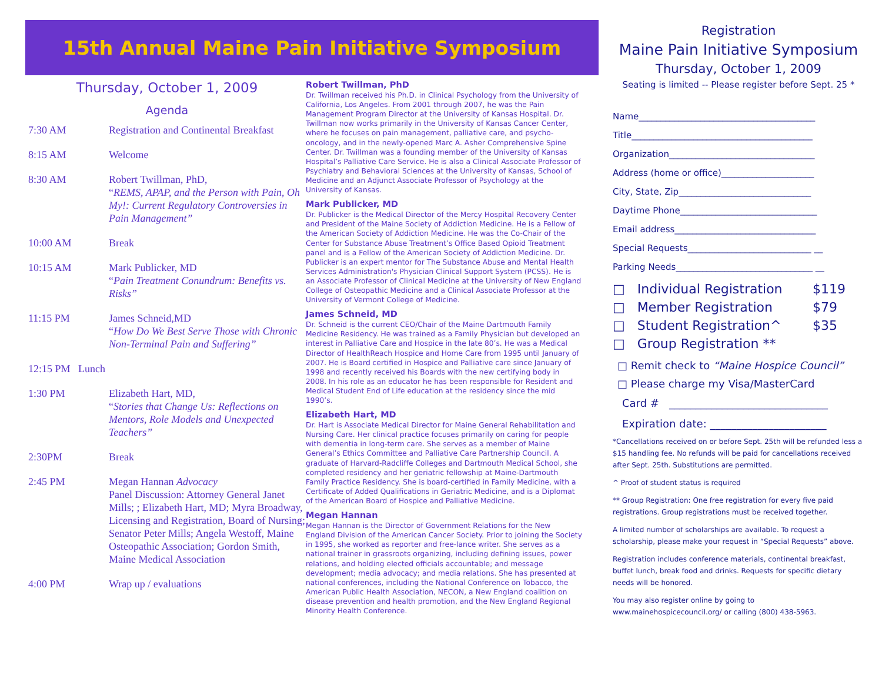15th Annual Maine Pain Initiative Symposium
Thursday, October 1, 2009
Agenda
7:30 AM Registration and Continental Breakfast
8:15 AM Welcome
8:30 AM Robert Twillman, PhD,
“REMS, APAP, and the Person with Pain, Oh My!: Current Regulatory Controversies in Pain Management”
10:00 AM Break
10:15 AM Mark Publicker, MD
“Pain Treatment Conundrum: Benefits vs. Risks”
11:15 PM James Schneid,MD
“How Do We Best Serve Those with Chronic Non-Terminal Pain and Suffering”
12:15 PM Lunch
1:30 PM Elizabeth Hart, MD,
“Stories that Change Us: Reflections on Mentors, Role Models and Unexpected Teachers”
2:30PM Break
2:45 PM Megan Hannan Advocacy
Panel Discussion: Attorney General Janet Mills; ; Elizabeth Hart, MD; Myra Broadway, Licensing and Registration, Board of Nursing; Senator Peter Mills; Angela Westoff, Maine Osteopathic Association; Gordon Smith, Maine Medical Association
4:00 PM Wrap up / evaluations
Robert Twillman, PhD
Dr. Twillman received his Ph.D. in Clinical Psychology from the University of California, Los Angeles. From 2001 through 2007, he was the Pain Management Program Director at the University of Kansas Hospital. Dr. Twillman now works primarily in the University of Kansas Cancer Center, where he focuses on pain management, palliative care, and psycho-oncology, and in the newly-opened Marc A. Asher Comprehensive Spine Center. Dr. Twillman was a founding member of the University of Kansas Hospital’s Palliative Care Service. He is also a Clinical Associate Professor of Psychiatry and Behavioral Sciences at the University of Kansas, School of Medicine and an Adjunct Associate Professor of Psychology at the University of Kansas.
Mark Publicker, MD
Dr. Publicker is the Medical Director of the Mercy Hospital Recovery Center and President of the Maine Society of Addiction Medicine. He is a Fellow of the American Society of Addiction Medicine. He was the Co-Chair of the Center for Substance Abuse Treatment’s Office Based Opioid Treatment panel and is a Fellow of the American Society of Addiction Medicine. Dr. Publicker is an expert mentor for The Substance Abuse and Mental Health Services Administration's Physician Clinical Support System (PCSS). He is an Associate Professor of Clinical Medicine at the University of New England College of Osteopathic Medicine and a Clinical Associate Professor at the University of Vermont College of Medicine.
James Schneid, MD
Dr. Schneid is the current CEO/Chair of the Maine Dartmouth Family Medicine Residency. He was trained as a Family Physician but developed an interest in Palliative Care and Hospice in the late 80’s. He was a Medical Director of HealthReach Hospice and Home Care from 1995 until January of 2007. He is Board certified in Hospice and Palliative care since January of 1998 and recently received his Boards with the new certifying body in 2008. In his role as an educator he has been responsible for Resident and Medical Student End of Life education at the residency since the mid 1990’s.
Elizabeth Hart, MD
Dr. Hart is Associate Medical Director for Maine General Rehabilitation and Nursing Care. Her clinical practice focuses primarily on caring for people with dementia in long-term care. She serves as a member of Maine General’s Ethics Committee and Palliative Care Partnership Council. A graduate of Harvard-Radcliffe Colleges and Dartmouth Medical School, she completed residency and her geriatric fellowship at Maine-Dartmouth Family Practice Residency. She is board-certified in Family Medicine, with a Certificate of Added Qualifications in Geriatric Medicine, and is a Diplomat of the American Board of Hospice and Palliative Medicine.
Megan Hannan
Megan Hannan is the Director of Government Relations for the New England Division of the American Cancer Society. Prior to joining the Society in 1995, she worked as reporter and free-lance writer. She serves as a national trainer in grassroots organizing, including defining issues, power relations, and holding elected officials accountable; and message development; media advocacy; and media relations. She has presented at national conferences, including the National Conference on Tobacco, the American Public Health Association, NECON, a New England coalition on disease prevention and health promotion, and the New England Regional Minority Health Conference.
Registration
Maine Pain Initiative Symposium
Thursday, October 1, 2009
Seating is limited -- Please register before Sept. 25 *
Name________________________________________
Title_________________________________________
Organization_________________________________
Address (home or office)_____________________
City, State, Zip______________________________
Daytime Phone_______________________________
Email address________________________________
Special Requests____________________________ __
Parking Needs_______________________________ __
□ Individual Registration $119
□ Member Registration $79
□ Student Registration^ $35
□ Group Registration **
□ Remit check to “Maine Hospice Council”
□ Please charge my Visa/MasterCard
Card # ______________________________
Expiration date: ______________________
*Cancellations received on or before Sept. 25th will be refunded less a $15 handling fee. No refunds will be paid for cancellations received after Sept. 25th. Substitutions are permitted.
^ Proof of student status is required
** Group Registration: One free registration for every five paid registrations. Group registrations must be received together.
A limited number of scholarships are available. To request a scholarship, please make your request in “Special Requests” above.
Registration includes conference materials, continental breakfast, buffet lunch, break food and drinks. Requests for specific dietary needs will be honored.
You may also register online by going to www.mainehospicecouncil.org/ or calling (800) 438-5963.